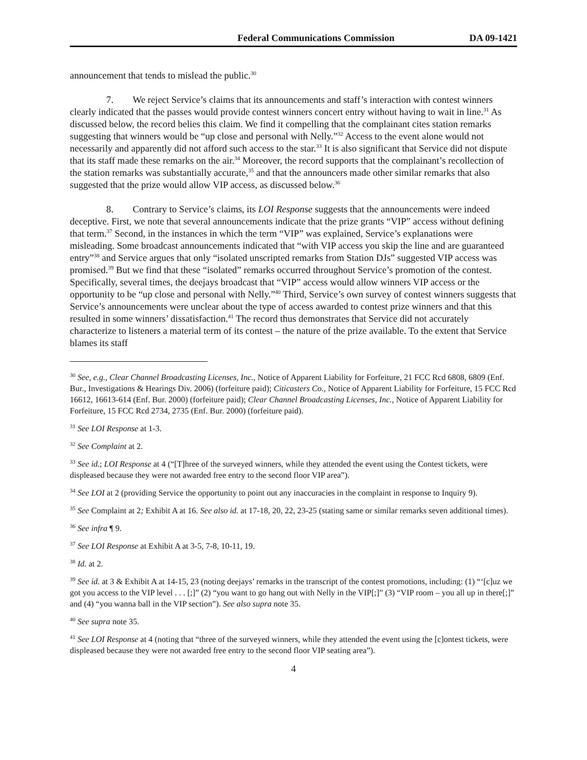Federal Communications Commission DA 09-1421
announcement that tends to mislead the public.<sup>30</sup>
7. We reject Service’s claims that its announcements and staff’s interaction with contest winners clearly indicated that the passes would provide contest winners concert entry without having to wait in line.<sup>31</sup> As discussed below, the record belies this claim. We find it compelling that the complainant cites station remarks suggesting that winners would be “up close and personal with Nelly.”<sup>32</sup> Access to the event alone would not necessarily and apparently did not afford such access to the star.<sup>33</sup> It is also significant that Service did not dispute that its staff made these remarks on the air.<sup>34</sup> Moreover, the record supports that the complainant’s recollection of the station remarks was substantially accurate,<sup>35</sup> and that the announcers made other similar remarks that also suggested that the prize would allow VIP access, as discussed below.<sup>36</sup>
8. Contrary to Service’s claims, its LOI Response suggests that the announcements were indeed deceptive. First, we note that several announcements indicate that the prize grants “VIP” access without defining that term.<sup>37</sup> Second, in the instances in which the term “VIP” was explained, Service’s explanations were misleading. Some broadcast announcements indicated that “with VIP access you skip the line and are guaranteed entry”<sup>38</sup> and Service argues that only “isolated unscripted remarks from Station DJs” suggested VIP access was promised.<sup>39</sup> But we find that these “isolated” remarks occurred throughout Service’s promotion of the contest. Specifically, several times, the deejays broadcast that “VIP” access would allow winners VIP access or the opportunity to be “up close and personal with Nelly.”<sup>40</sup> Third, Service’s own survey of contest winners suggests that Service’s announcements were unclear about the type of access awarded to contest prize winners and that this resulted in some winners’ dissatisfaction.<sup>41</sup> The record thus demonstrates that Service did not accurately characterize to listeners a material term of its contest – the nature of the prize available. To the extent that Service blames its staff
<sup>30</sup> See, e.g., Clear Channel Broadcasting Licenses, Inc., Notice of Apparent Liability for Forfeiture, 21 FCC Rcd 6808, 6809 (Enf. Bur., Investigations & Hearings Div. 2006) (forfeiture paid); Citicasters Co., Notice of Apparent Liability for Forfeiture, 15 FCC Rcd 16612, 16613-614 (Enf. Bur. 2000) (forfeiture paid); Clear Channel Broadcasting Licenses, Inc., Notice of Apparent Liability for Forfeiture, 15 FCC Rcd 2734, 2735 (Enf. Bur. 2000) (forfeiture paid).
<sup>31</sup> See LOI Response at 1-3.
<sup>32</sup> See Complaint at 2.
<sup>33</sup> See id.; LOI Response at 4 (“[T]hree of the surveyed winners, while they attended the event using the Contest tickets, were displeased because they were not awarded free entry to the second floor VIP area”).
<sup>34</sup> See LOI at 2 (providing Service the opportunity to point out any inaccuracies in the complaint in response to Inquiry 9).
<sup>35</sup> See Complaint at 2; Exhibit A at 16. See also id. at 17-18, 20, 22, 23-25 (stating same or similar remarks seven additional times).
<sup>36</sup> See infra ¶ 9.
<sup>37</sup> See LOI Response at Exhibit A at 3-5, 7-8, 10-11, 19.
<sup>38</sup> Id. at 2.
<sup>39</sup> See id. at 3 & Exhibit A at 14-15, 23 (noting deejays’ remarks in the transcript of the contest promotions, including: (1) “‘[c]uz we got you access to the VIP level . . . [;]” (2) “you want to go hang out with Nelly in the VIP[;]” (3) “VIP room – you all up in there[;]” and (4) “you wanna ball in the VIP section”). See also supra note 35.
<sup>40</sup> See supra note 35.
<sup>41</sup> See LOI Response at 4 (noting that “three of the surveyed winners, while they attended the event using the [c]ontest tickets, were displeased because they were not awarded free entry to the second floor VIP seating area”).
4